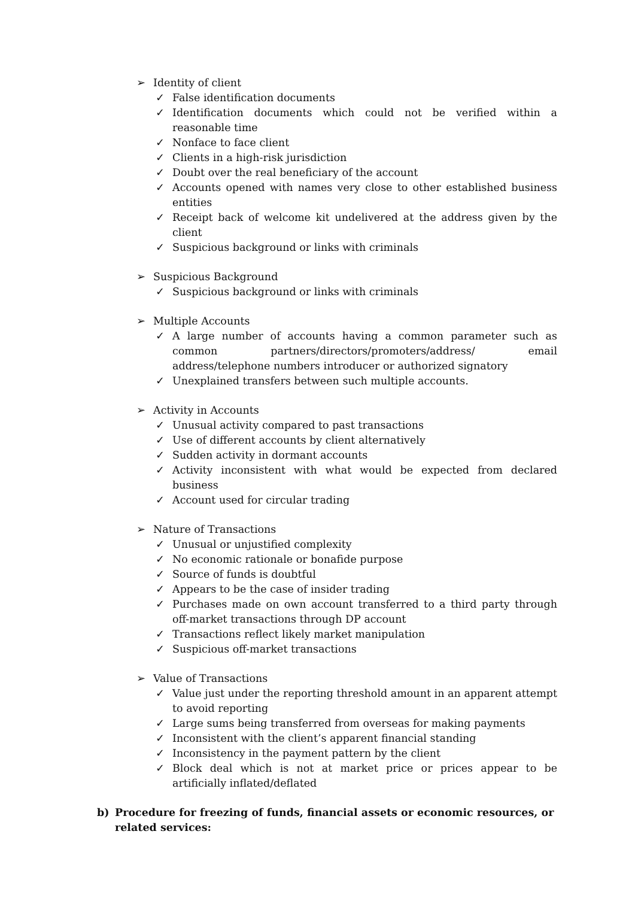➢ Identity of client
✓ False identification documents
✓ Identification documents which could not be verified within a reasonable time
✓ Nonface to face client
✓ Clients in a high-risk jurisdiction
✓ Doubt over the real beneficiary of the account
✓ Accounts opened with names very close to other established business entities
✓ Receipt back of welcome kit undelivered at the address given by the client
✓ Suspicious background or links with criminals
➢ Suspicious Background
✓ Suspicious background or links with criminals
➢ Multiple Accounts
✓ A large number of accounts having a common parameter such as common partners/directors/promoters/address/ email address/telephone numbers introducer or authorized signatory
✓ Unexplained transfers between such multiple accounts.
➢ Activity in Accounts
✓ Unusual activity compared to past transactions
✓ Use of different accounts by client alternatively
✓ Sudden activity in dormant accounts
✓ Activity inconsistent with what would be expected from declared business
✓ Account used for circular trading
➢ Nature of Transactions
✓ Unusual or unjustified complexity
✓ No economic rationale or bonafide purpose
✓ Source of funds is doubtful
✓ Appears to be the case of insider trading
✓ Purchases made on own account transferred to a third party through off-market transactions through DP account
✓ Transactions reflect likely market manipulation
✓ Suspicious off-market transactions
➢ Value of Transactions
✓ Value just under the reporting threshold amount in an apparent attempt to avoid reporting
✓ Large sums being transferred from overseas for making payments
✓ Inconsistent with the client’s apparent financial standing
✓ Inconsistency in the payment pattern by the client
✓ Block deal which is not at market price or prices appear to be artificially inflated/deflated
b) Procedure for freezing of funds, financial assets or economic resources, or related services: